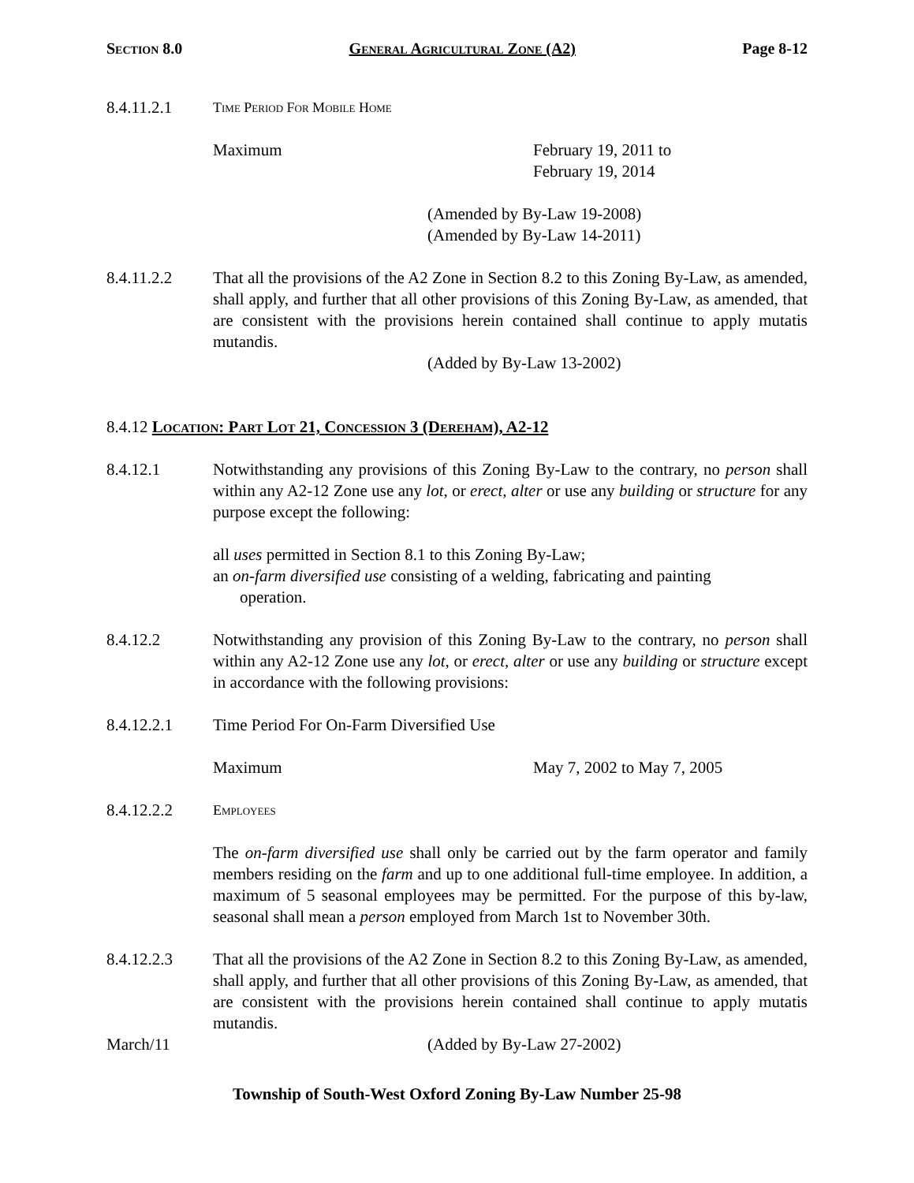Section 8.0 General Agricultural Zone (A2) Page 8-12
8.4.11.2.1
Time Period For Mobile Home
Maximum February 19, 2011 to
February 19, 2014
(Amended by By-Law 19-2008)
(Amended by By-Law 14-2011)
8.4.11.2.2 That all the provisions of the A2 Zone in Section 8.2 to this Zoning By-Law, as amended, shall apply, and further that all other provisions of this Zoning By-Law, as amended, that are consistent with the provisions herein contained shall continue to apply mutatis mutandis.
(Added by By-Law 13-2002)
8.4.12 Location: Part Lot 21, Concession 3 (Dereham), A2-12
8.4.12.1 Notwithstanding any provisions of this Zoning By-Law to the contrary, no person shall within any A2-12 Zone use any lot, or erect, alter or use any building or structure for any purpose except the following:
all uses permitted in Section 8.1 to this Zoning By-Law;
an on-farm diversified use consisting of a welding, fabricating and painting
operation.
8.4.12.2 Notwithstanding any provision of this Zoning By-Law to the contrary, no person shall within any A2-12 Zone use any lot, or erect, alter or use any building or structure except in accordance with the following provisions:
8.4.12.2.1 Time Period For On-Farm Diversified Use
Maximum May 7, 2002 to May 7, 2005
8.4.12.2.2
Employees
The on-farm diversified use shall only be carried out by the farm operator and family members residing on the farm and up to one additional full-time employee. In addition, a maximum of 5 seasonal employees may be permitted. For the purpose of this by-law, seasonal shall mean a person employed from March 1st to November 30th.
8.4.12.2.3 That all the provisions of the A2 Zone in Section 8.2 to this Zoning By-Law, as amended, shall apply, and further that all other provisions of this Zoning By-Law, as amended, that are consistent with the provisions herein contained shall continue to apply mutatis mutandis.
March/11 (Added by By-Law 27-2002)
Township of South-West Oxford Zoning By-Law Number 25-98